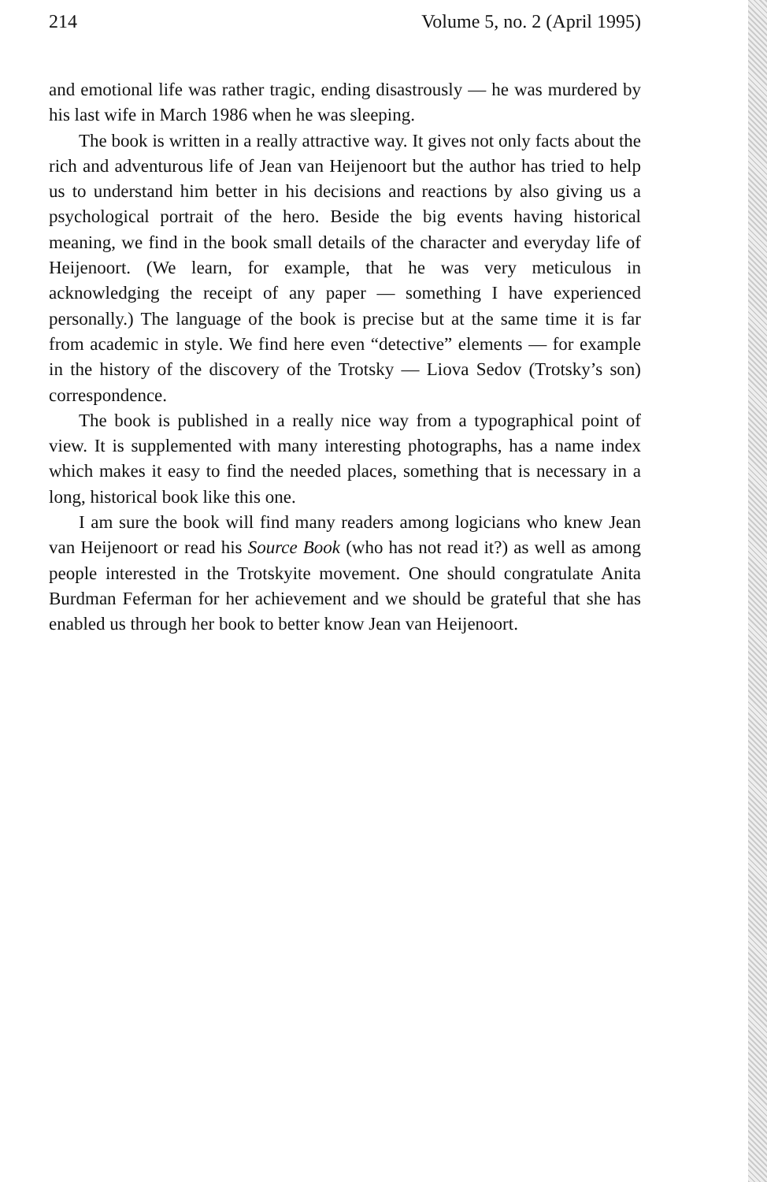214 Volume 5, no. 2 (April 1995)
and emotional life was rather tragic, ending disastrously — he was murdered by his last wife in March 1986 when he was sleeping.
The book is written in a really attractive way. It gives not only facts about the rich and adventurous life of Jean van Heijenoort but the author has tried to help us to understand him better in his decisions and reactions by also giving us a psychological portrait of the hero. Beside the big events having historical meaning, we find in the book small details of the character and everyday life of Heijenoort. (We learn, for example, that he was very meticulous in acknowledging the receipt of any paper — something I have experienced personally.) The language of the book is precise but at the same time it is far from academic in style. We find here even “detective” elements — for example in the history of the discovery of the Trotsky — Liova Sedov (Trotsky’s son) correspondence.
The book is published in a really nice way from a typographical point of view. It is supplemented with many interesting photographs, has a name index which makes it easy to find the needed places, something that is necessary in a long, historical book like this one.
I am sure the book will find many readers among logicians who knew Jean van Heijenoort or read his Source Book (who has not read it?) as well as among people interested in the Trotskyite movement. One should congratulate Anita Burdman Feferman for her achievement and we should be grateful that she has enabled us through her book to better know Jean van Heijenoort.